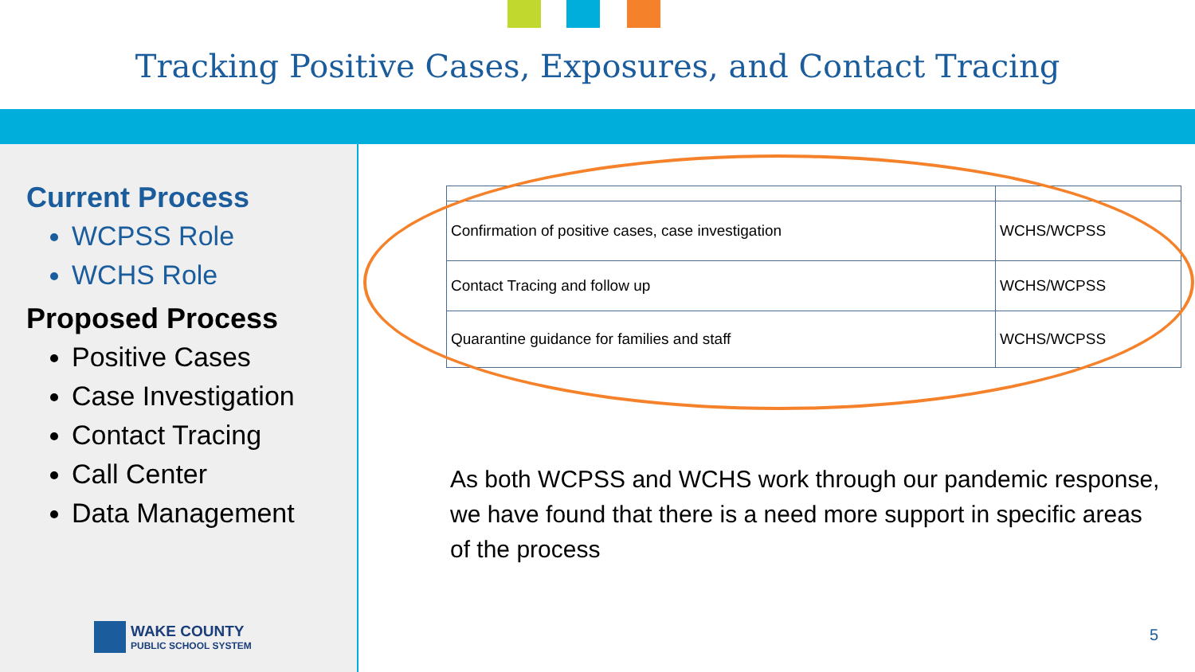Tracking Positive Cases, Exposures, and Contact Tracing
Current Process
WCPSS Role
WCHS Role
Proposed Process
Positive Cases
Case Investigation
Contact Tracing
Call Center
Data Management
WAKE COUNTY
PUBLIC SCHOOL SYSTEM
| Confirmation of positive cases, case investigation | WCHS/WCPSS |
| Contact Tracing and follow up | WCHS/WCPSS |
| Quarantine guidance for families and staff | WCHS/WCPSS |
As both WCPSS and WCHS work through our pandemic response, we have found that there is a need more support in specific areas of the process
5